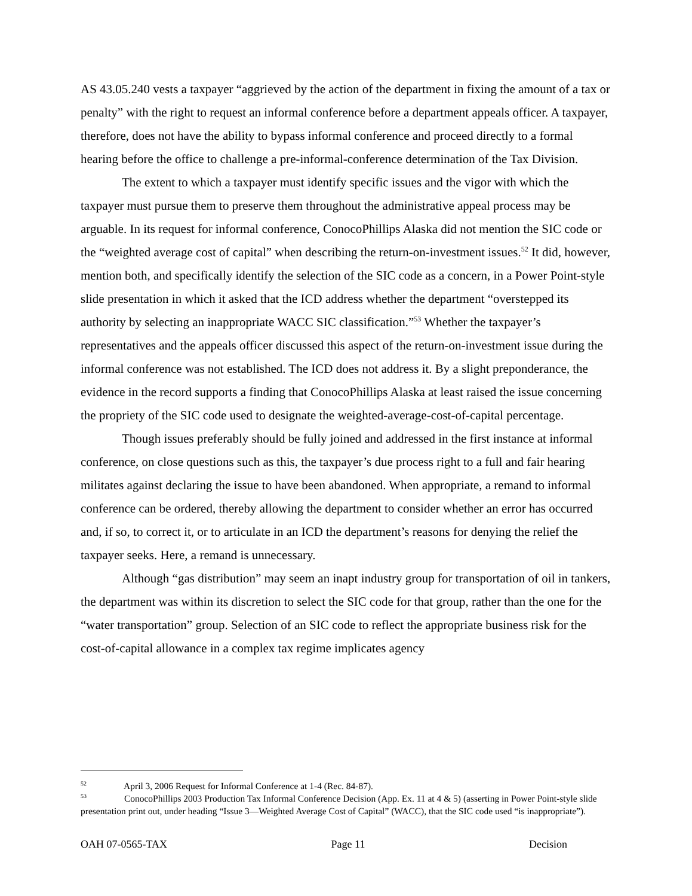AS 43.05.240 vests a taxpayer “aggrieved by the action of the department in fixing the amount of a tax or penalty” with the right to request an informal conference before a department appeals officer. A taxpayer, therefore, does not have the ability to bypass informal conference and proceed directly to a formal hearing before the office to challenge a pre-informal-conference determination of the Tax Division.
The extent to which a taxpayer must identify specific issues and the vigor with which the taxpayer must pursue them to preserve them throughout the administrative appeal process may be arguable. In its request for informal conference, ConocoPhillips Alaska did not mention the SIC code or the “weighted average cost of capital” when describing the return-on-investment issues.<sup>52</sup> It did, however, mention both, and specifically identify the selection of the SIC code as a concern, in a Power Point-style slide presentation in which it asked that the ICD address whether the department “overstepped its authority by selecting an inappropriate WACC SIC classification.”<sup>53</sup> Whether the taxpayer’s representatives and the appeals officer discussed this aspect of the return-on-investment issue during the informal conference was not established. The ICD does not address it. By a slight preponderance, the evidence in the record supports a finding that ConocoPhillips Alaska at least raised the issue concerning the propriety of the SIC code used to designate the weighted-average-cost-of-capital percentage.
Though issues preferably should be fully joined and addressed in the first instance at informal conference, on close questions such as this, the taxpayer’s due process right to a full and fair hearing militates against declaring the issue to have been abandoned. When appropriate, a remand to informal conference can be ordered, thereby allowing the department to consider whether an error has occurred and, if so, to correct it, or to articulate in an ICD the department’s reasons for denying the relief the taxpayer seeks. Here, a remand is unnecessary.
Although “gas distribution” may seem an inapt industry group for transportation of oil in tankers, the department was within its discretion to select the SIC code for that group, rather than the one for the “water transportation” group. Selection of an SIC code to reflect the appropriate business risk for the cost-of-capital allowance in a complex tax regime implicates agency
<sup>52</sup> April 3, 2006 Request for Informal Conference at 1-4 (Rec. 84-87).
<sup>53</sup> ConocoPhillips 2003 Production Tax Informal Conference Decision (App. Ex. 11 at 4 & 5) (asserting in Power Point-style slide presentation print out, under heading “Issue 3—Weighted Average Cost of Capital” (WACC), that the SIC code used “is inappropriate”).
OAH 07-0565-TAX Page 11 Decision